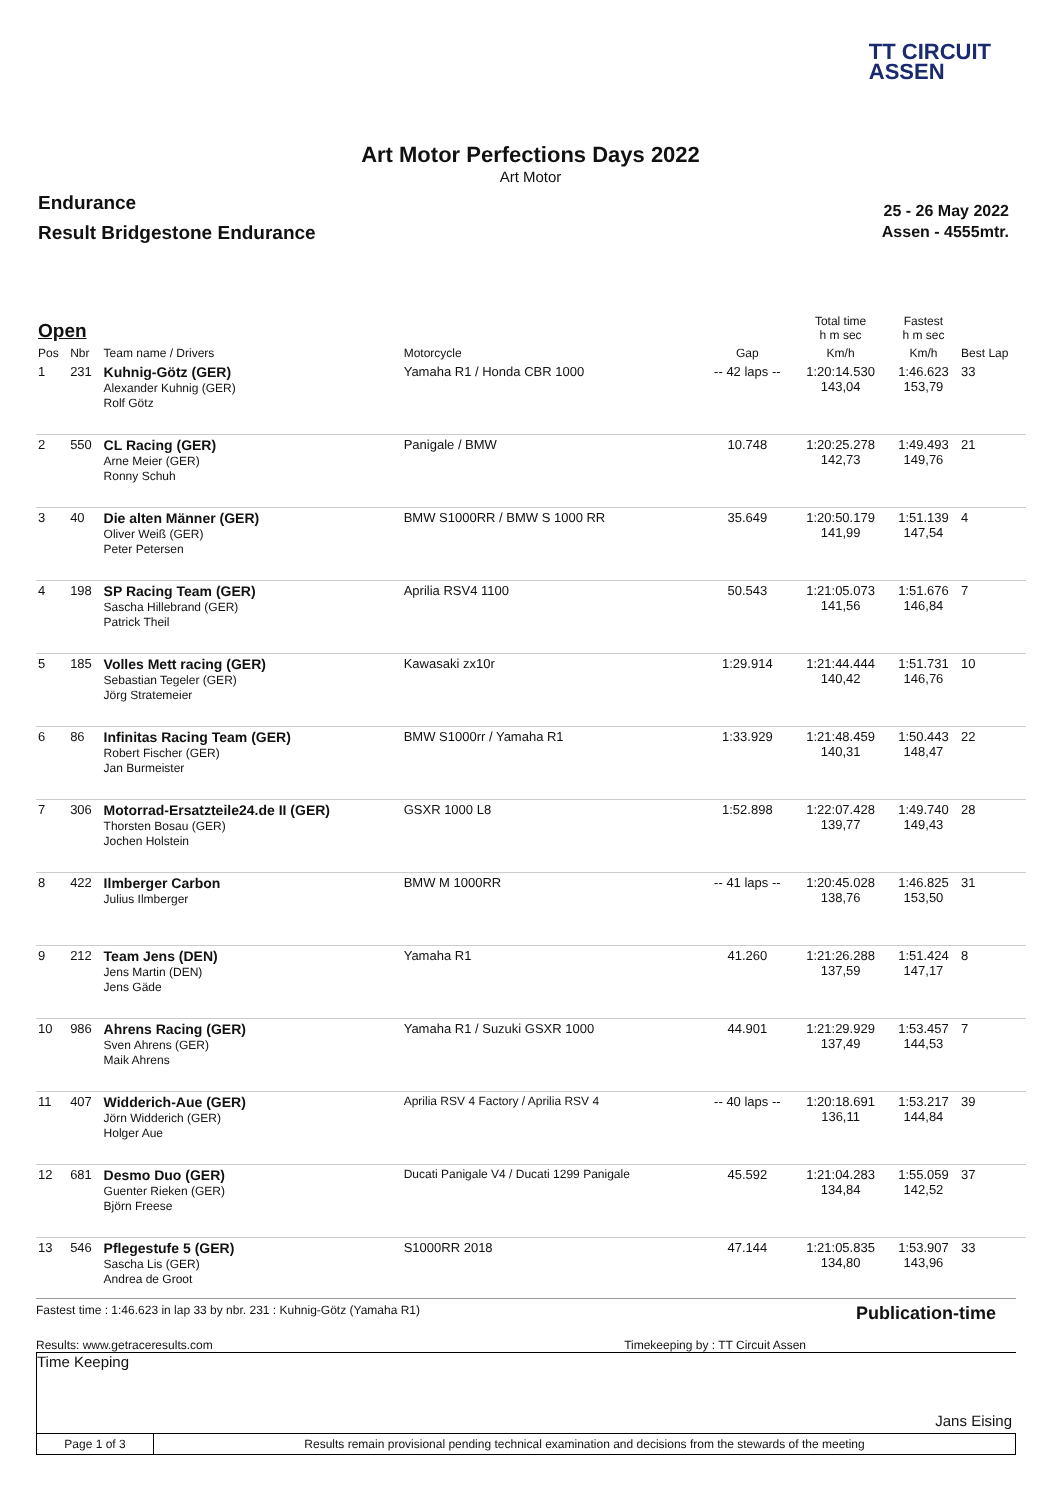TT CIRCUIT
ASSEN
Art Motor Perfections Days 2022
Art Motor
Endurance
Result Bridgestone Endurance
25 - 26 May 2022
Assen - 4555mtr.
| Open | | | | | Total time h m sec | Fastest h m sec | |
| --- | --- | --- | --- | --- | --- | --- | --- |
| Pos | Nbr | Team name / Drivers | Motorcycle | Gap | Km/h | Km/h | Best Lap |
| 1 | 231 | Kuhnig-Götz (GER) Alexander Kuhnig (GER) Rolf Götz | Yamaha R1 / Honda CBR 1000 | -- 42 laps -- | 1:20:14.530 143,04 | 1:46.623 153,79 | 33 |
| 2 | 550 | CL Racing (GER) Arne Meier (GER) Ronny Schuh | Panigale / BMW | 10.748 | 1:20:25.278 142,73 | 1:49.493 149,76 | 21 |
| 3 | 40 | Die alten Männer (GER) Oliver Weiß (GER) Peter Petersen | BMW S1000RR / BMW S 1000 RR | 35.649 | 1:20:50.179 141,99 | 1:51.139 147,54 | 4 |
| 4 | 198 | SP Racing Team (GER) Sascha Hillebrand (GER) Patrick Theil | Aprilia RSV4 1100 | 50.543 | 1:21:05.073 141,56 | 1:51.676 146,84 | 7 |
| 5 | 185 | Volles Mett racing (GER) Sebastian Tegeler (GER) Jörg Stratemeier | Kawasaki zx10r | 1:29.914 | 1:21:44.444 140,42 | 1:51.731 146,76 | 10 |
| 6 | 86 | Infinitas Racing Team (GER) Robert Fischer (GER) Jan Burmeister | BMW S1000rr / Yamaha R1 | 1:33.929 | 1:21:48.459 140,31 | 1:50.443 148,47 | 22 |
| 7 | 306 | Motorrad-Ersatzteile24.de II (GER) Thorsten Bosau (GER) Jochen Holstein | GSXR 1000 L8 | 1:52.898 | 1:22:07.428 139,77 | 1:49.740 149,43 | 28 |
| 8 | 422 | Ilmberger Carbon Julius Ilmberger | BMW M 1000RR | -- 41 laps -- | 1:20:45.028 138,76 | 1:46.825 153,50 | 31 |
| 9 | 212 | Team Jens (DEN) Jens Martin (DEN) Jens Gäde | Yamaha R1 | 41.260 | 1:21:26.288 137,59 | 1:51.424 147,17 | 8 |
| 10 | 986 | Ahrens Racing (GER) Sven Ahrens (GER) Maik Ahrens | Yamaha R1 / Suzuki GSXR 1000 | 44.901 | 1:21:29.929 137,49 | 1:53.457 144,53 | 7 |
| 11 | 407 | Widderich-Aue (GER) Jörn Widderich (GER) Holger Aue | Aprilia RSV 4 Factory / Aprilia RSV 4 | -- 40 laps -- | 1:20:18.691 136,11 | 1:53.217 144,84 | 39 |
| 12 | 681 | Desmo Duo (GER) Guenter Rieken (GER) Björn Freese | Ducati Panigale V4 / Ducati 1299 Panigale | 45.592 | 1:21:04.283 134,84 | 1:55.059 142,52 | 37 |
| 13 | 546 | Pflegestufe 5 (GER) Sascha Lis (GER) Andrea de Groot | S1000RR 2018 | 47.144 | 1:21:05.835 134,80 | 1:53.907 143,96 | 33 |
Fastest time : 1:46.623 in lap 33 by nbr. 231 : Kuhnig-Götz (Yamaha R1) Publication-time
Results: www.getraceresults.com Timekeeping by : TT Circuit Assen
Time Keeping
Jans Eising
Page 1 of 3 Results remain provisional pending technical examination and decisions from the stewards of the meeting